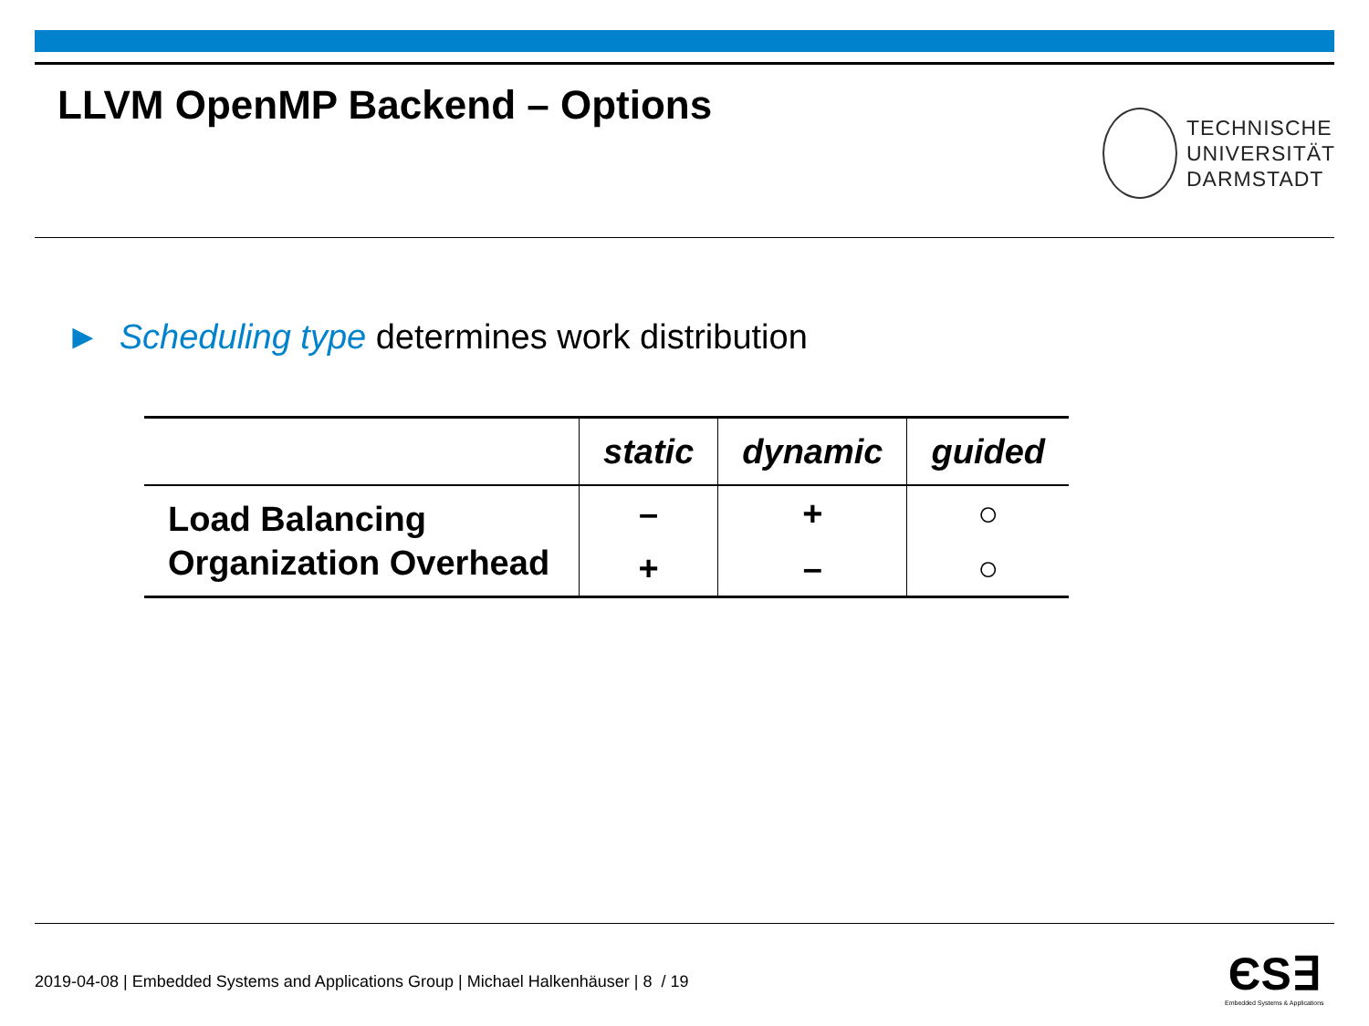LLVM OpenMP Backend – Options
TECHNISCHE
UNIVERSITÄT
DARMSTADT
► Scheduling type determines work distribution
| | static | dynamic | guided |
| --- | --- | --- | --- |
| Load Balancing | – | + | ○ |
| Organization Overhead | + | – | ○ |
2019-04-08 | Embedded Systems and Applications Group | Michael Halkenhäuser | 8 / 19
ЄS∃
Embedded Systems & Applications